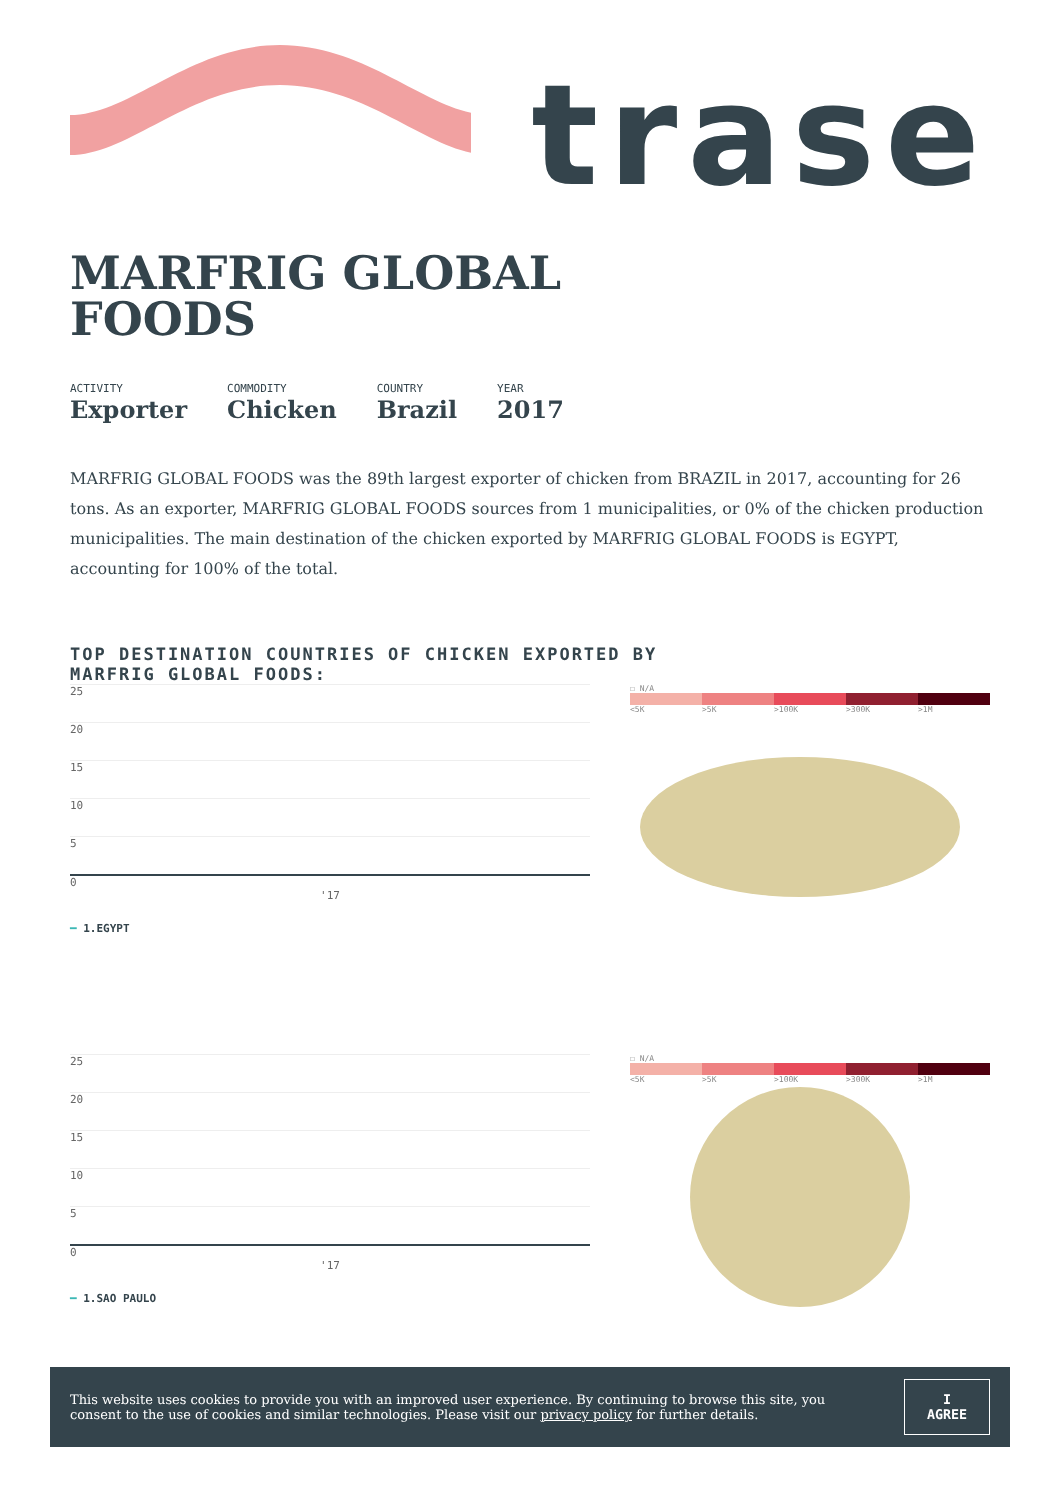trase
MARFRIG GLOBAL
FOODS
ACTIVITY
Exporter
COMMODITY
Chicken
COUNTRY
Brazil
YEAR
2017
MARFRIG GLOBAL FOODS was the 89th largest exporter of chicken from BRAZIL in 2017, accounting for 26 tons. As an exporter, MARFRIG GLOBAL FOODS sources from 1 municipalities, or 0% of the chicken production municipalities. The main destination of the chicken exported by MARFRIG GLOBAL FOODS is EGYPT, accounting for 100% of the total.
TOP DESTINATION COUNTRIES OF CHICKEN EXPORTED BY
MARFRIG GLOBAL FOODS:
25
20
15
10
5
0
'17
━ 1.EGYPT
☐ N/A
<5K >5K >100K >300K >1M
25
20
15
10
5
0
'17
━ 1.SAO PAULO
☐ N/A
<5K >5K >100K >300K >1M
This website uses cookies to provide you with an improved user experience. By continuing to browse this site, you consent to the use of cookies and similar technologies. Please visit our privacy policy for further details.
I AGREE